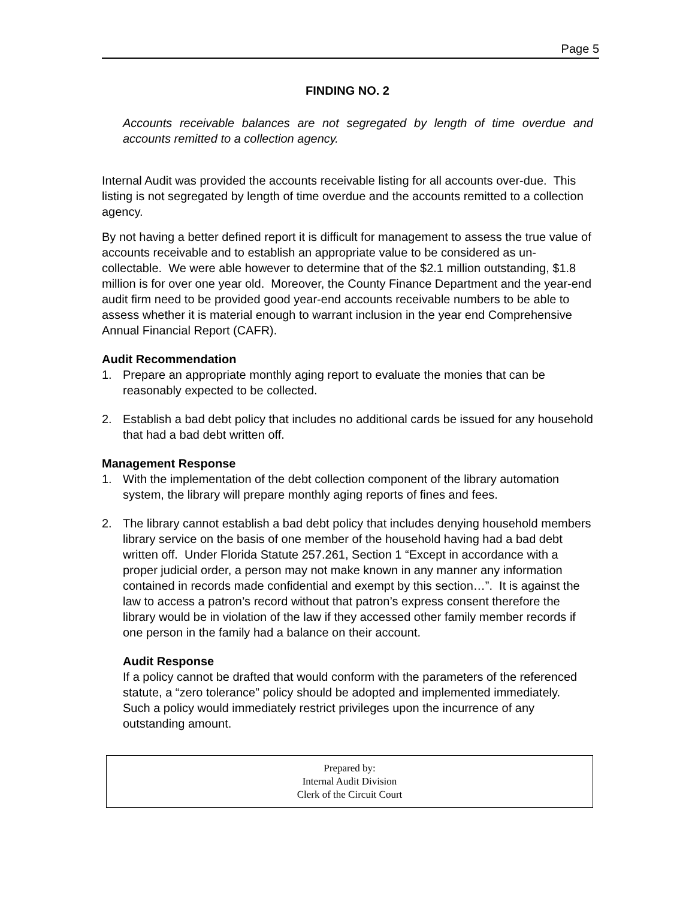Page 5
FINDING NO. 2
Accounts receivable balances are not segregated by length of time overdue and accounts remitted to a collection agency.
Internal Audit was provided the accounts receivable listing for all accounts over-due. This listing is not segregated by length of time overdue and the accounts remitted to a collection agency.
By not having a better defined report it is difficult for management to assess the true value of accounts receivable and to establish an appropriate value to be considered as un-collectable. We were able however to determine that of the $2.1 million outstanding, $1.8 million is for over one year old. Moreover, the County Finance Department and the year-end audit firm need to be provided good year-end accounts receivable numbers to be able to assess whether it is material enough to warrant inclusion in the year end Comprehensive Annual Financial Report (CAFR).
Audit Recommendation
1. Prepare an appropriate monthly aging report to evaluate the monies that can be reasonably expected to be collected.
2. Establish a bad debt policy that includes no additional cards be issued for any household that had a bad debt written off.
Management Response
1. With the implementation of the debt collection component of the library automation system, the library will prepare monthly aging reports of fines and fees.
2. The library cannot establish a bad debt policy that includes denying household members library service on the basis of one member of the household having had a bad debt written off. Under Florida Statute 257.261, Section 1 “Except in accordance with a proper judicial order, a person may not make known in any manner any information contained in records made confidential and exempt by this section…”. It is against the law to access a patron’s record without that patron’s express consent therefore the library would be in violation of the law if they accessed other family member records if one person in the family had a balance on their account.
Audit Response
If a policy cannot be drafted that would conform with the parameters of the referenced statute, a “zero tolerance” policy should be adopted and implemented immediately. Such a policy would immediately restrict privileges upon the incurrence of any outstanding amount.
Prepared by:
Internal Audit Division
Clerk of the Circuit Court